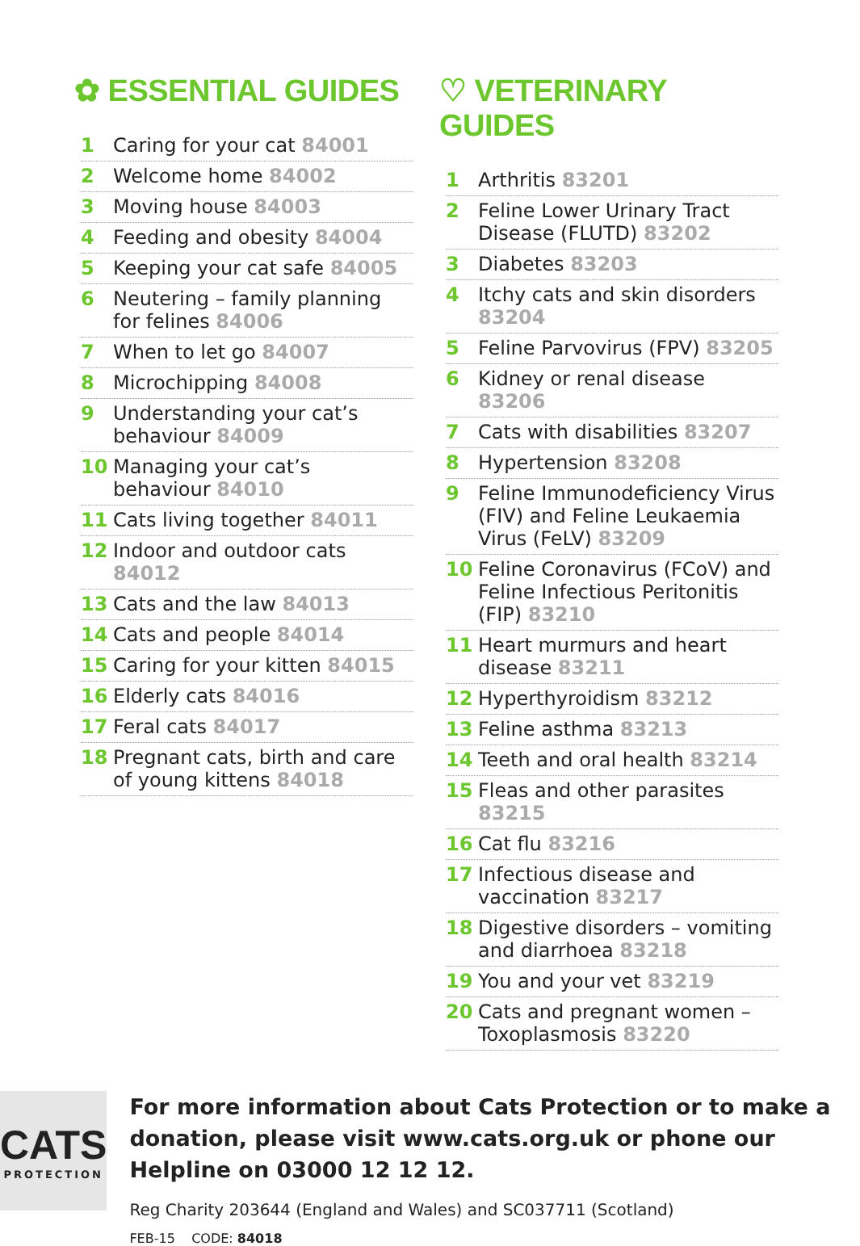✿ ESSENTIAL GUIDES
1 Caring for your cat 84001
2 Welcome home 84002
3 Moving house 84003
4 Feeding and obesity 84004
5 Keeping your cat safe 84005
6 Neutering – family planning for felines 84006
7 When to let go 84007
8 Microchipping 84008
9 Understanding your cat’s behaviour 84009
10 Managing your cat’s behaviour 84010
11 Cats living together 84011
12 Indoor and outdoor cats 84012
13 Cats and the law 84013
14 Cats and people 84014
15 Caring for your kitten 84015
16 Elderly cats 84016
17 Feral cats 84017
18 Pregnant cats, birth and care of young kittens 84018
♡ VETERINARY GUIDES
1 Arthritis 83201
2 Feline Lower Urinary Tract Disease (FLUTD) 83202
3 Diabetes 83203
4 Itchy cats and skin disorders 83204
5 Feline Parvovirus (FPV) 83205
6 Kidney or renal disease 83206
7 Cats with disabilities 83207
8 Hypertension 83208
9 Feline Immunodeficiency Virus (FIV) and Feline Leukaemia Virus (FeLV) 83209
10 Feline Coronavirus (FCoV) and Feline Infectious Peritonitis (FIP) 83210
11 Heart murmurs and heart disease 83211
12 Hyperthyroidism 83212
13 Feline asthma 83213
14 Teeth and oral health 83214
15 Fleas and other parasites 83215
16 Cat flu 83216
17 Infectious disease and vaccination 83217
18 Digestive disorders – vomiting and diarrhoea 83218
19 You and your vet 83219
20 Cats and pregnant women – Toxoplasmosis 83220
CATS
PROTECTION
For more information about Cats Protection or to make a donation, please visit www.cats.org.uk or phone our Helpline on 03000 12 12 12.
Reg Charity 203644 (England and Wales) and SC037711 (Scotland)
FEB-15 CODE: 84018